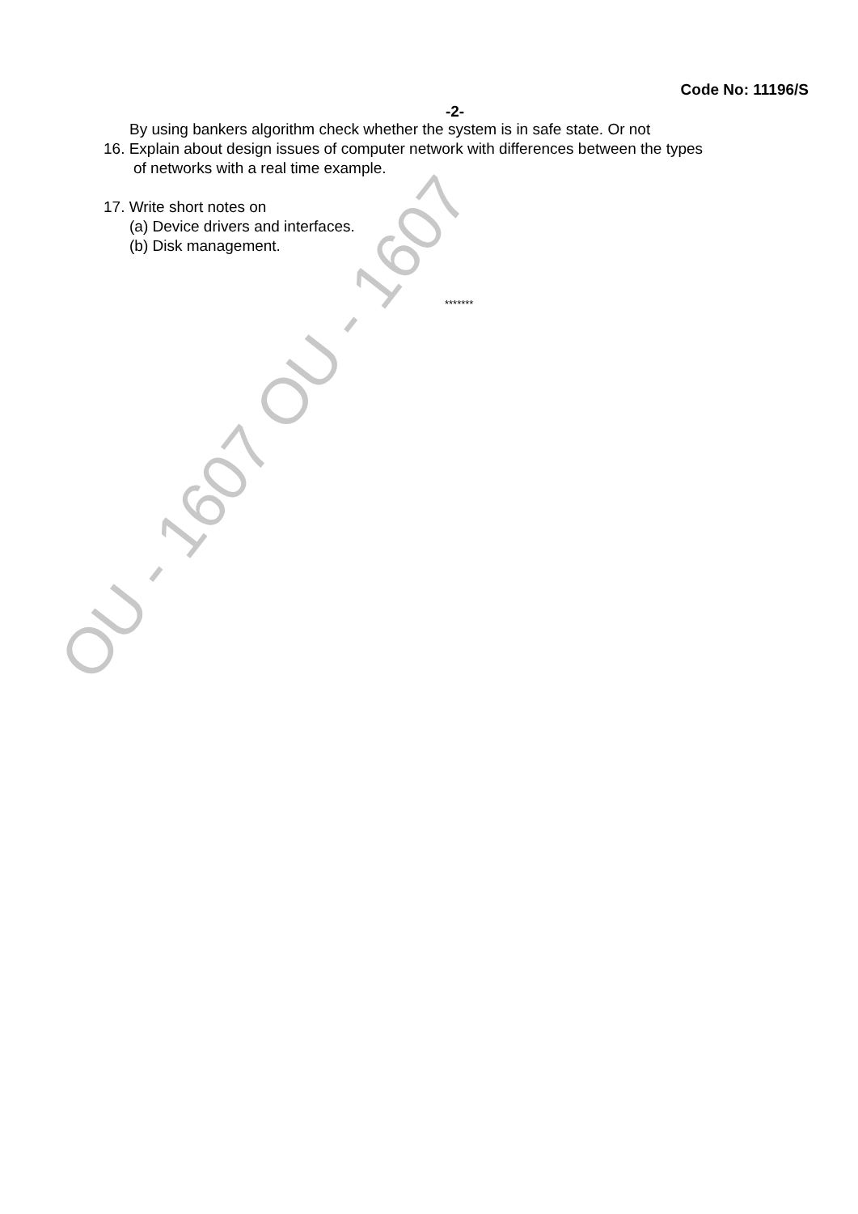Code No: 11196/S
-2-
By using bankers algorithm check whether the system is in safe state. Or not
16. Explain about design issues of computer network with differences between the types
of networks with a real time example.
17. Write short notes on
(a) Device drivers and interfaces.
(b) Disk management.
*******
OU - 1607 OU - 1607